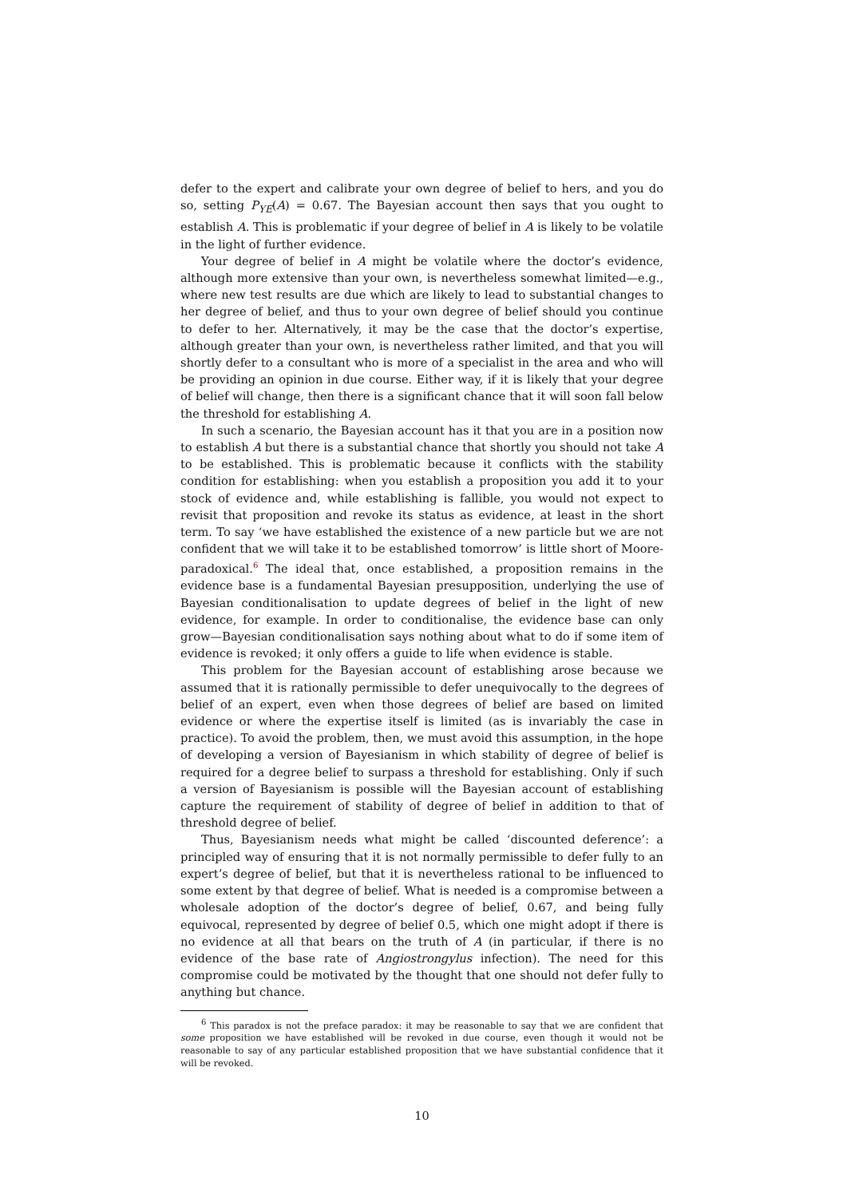defer to the expert and calibrate your own degree of belief to hers, and you do so, setting P<sub>YE</sub>(A) = 0.67. The Bayesian account then says that you ought to establish A. This is problematic if your degree of belief in A is likely to be volatile in the light of further evidence.
Your degree of belief in A might be volatile where the doctor’s evidence, although more extensive than your own, is nevertheless somewhat limited—e.g., where new test results are due which are likely to lead to substantial changes to her degree of belief, and thus to your own degree of belief should you continue to defer to her. Alternatively, it may be the case that the doctor’s expertise, although greater than your own, is nevertheless rather limited, and that you will shortly defer to a consultant who is more of a specialist in the area and who will be providing an opinion in due course. Either way, if it is likely that your degree of belief will change, then there is a significant chance that it will soon fall below the threshold for establishing A.
In such a scenario, the Bayesian account has it that you are in a position now to establish A but there is a substantial chance that shortly you should not take A to be established. This is problematic because it conflicts with the stability condition for establishing: when you establish a proposition you add it to your stock of evidence and, while establishing is fallible, you would not expect to revisit that proposition and revoke its status as evidence, at least in the short term. To say ‘we have established the existence of a new particle but we are not confident that we will take it to be established tomorrow’ is little short of Moore-paradoxical.<sup>6</sup> The ideal that, once established, a proposition remains in the evidence base is a fundamental Bayesian presupposition, underlying the use of Bayesian conditionalisation to update degrees of belief in the light of new evidence, for example. In order to conditionalise, the evidence base can only grow—Bayesian conditionalisation says nothing about what to do if some item of evidence is revoked; it only offers a guide to life when evidence is stable.
This problem for the Bayesian account of establishing arose because we assumed that it is rationally permissible to defer unequivocally to the degrees of belief of an expert, even when those degrees of belief are based on limited evidence or where the expertise itself is limited (as is invariably the case in practice). To avoid the problem, then, we must avoid this assumption, in the hope of developing a version of Bayesianism in which stability of degree of belief is required for a degree belief to surpass a threshold for establishing. Only if such a version of Bayesianism is possible will the Bayesian account of establishing capture the requirement of stability of degree of belief in addition to that of threshold degree of belief.
Thus, Bayesianism needs what might be called ‘discounted deference’: a principled way of ensuring that it is not normally permissible to defer fully to an expert’s degree of belief, but that it is nevertheless rational to be influenced to some extent by that degree of belief. What is needed is a compromise between a wholesale adoption of the doctor’s degree of belief, 0.67, and being fully equivocal, represented by degree of belief 0.5, which one might adopt if there is no evidence at all that bears on the truth of A (in particular, if there is no evidence of the base rate of Angiostrongylus infection). The need for this compromise could be motivated by the thought that one should not defer fully to anything but chance.
<sup>6</sup> This paradox is not the preface paradox: it may be reasonable to say that we are confident that some proposition we have established will be revoked in due course, even though it would not be reasonable to say of any particular established proposition that we have substantial confidence that it will be revoked.
10